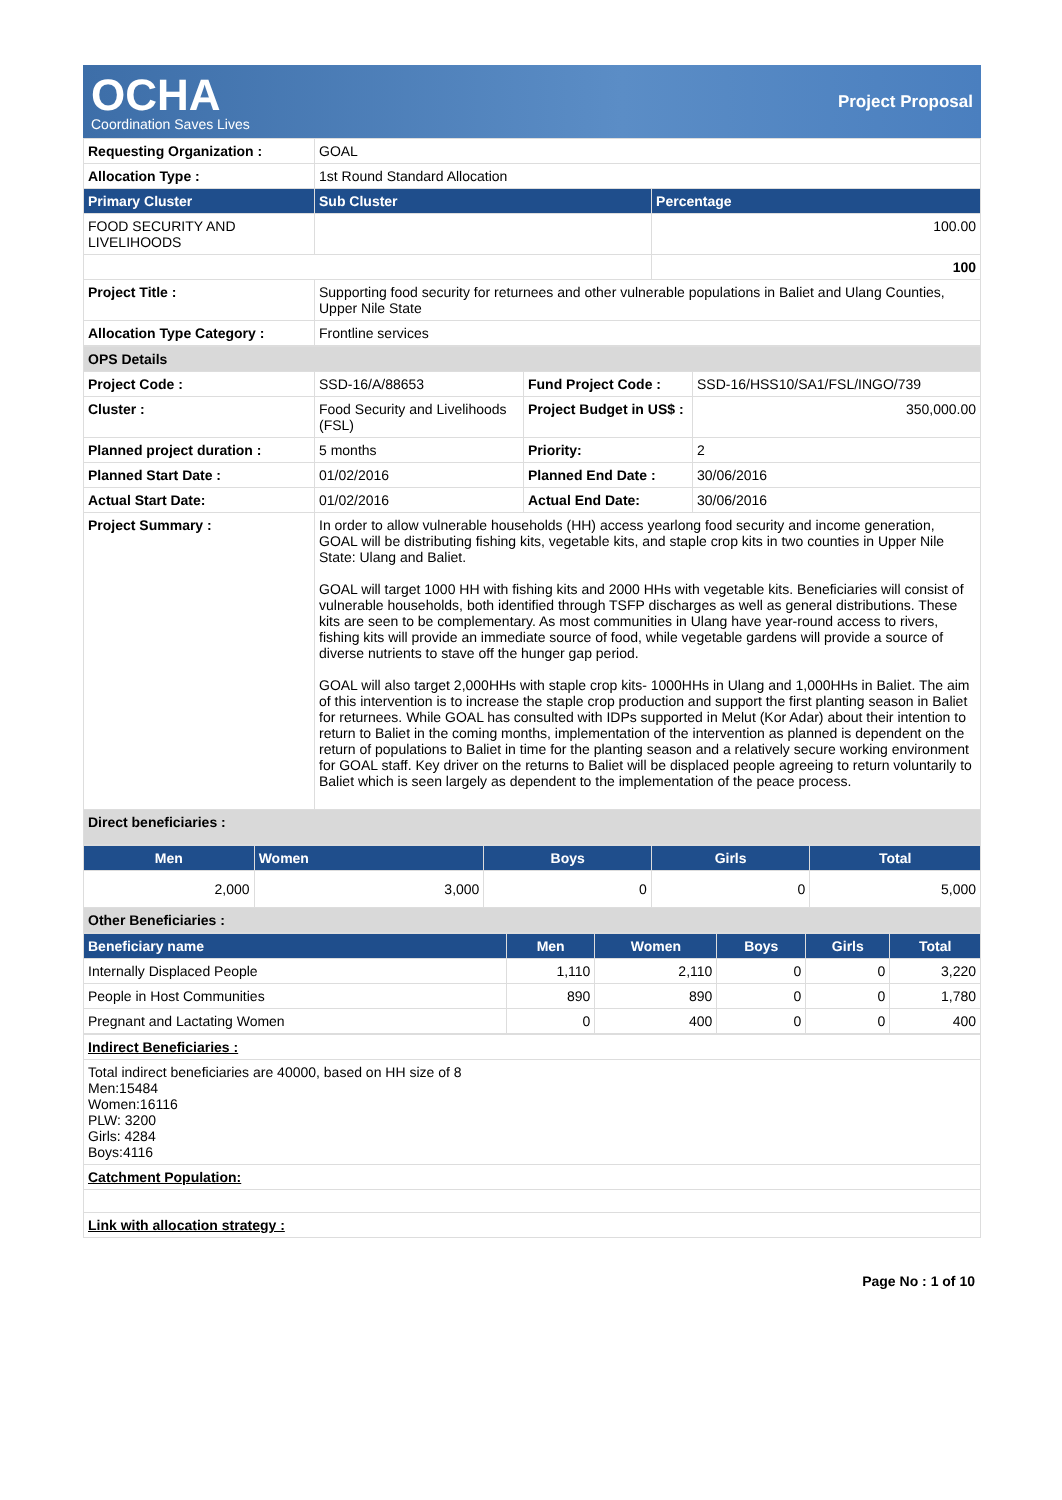OCHA
Coordination Saves Lives
Project Proposal
| Requesting Organization : | GOAL | |
| Allocation Type : | 1st Round Standard Allocation | |
| Primary Cluster | Sub Cluster | Percentage |
| FOOD SECURITY AND LIVELIHOODS | | 100.00 |
| | | 100 |
| Project Title : | Supporting food security for returnees and other vulnerable populations in Baliet and Ulang Counties, Upper Nile State | |
| Allocation Type Category : | Frontline services | |
| OPS Details | | | |
| Project Code : | SSD-16/A/88653 | Fund Project Code : | SSD-16/HSS10/SA1/FSL/INGO/739 |
| Cluster : | Food Security and Livelihoods (FSL) | Project Budget in US$ : | 350,000.00 |
| Planned project duration : | 5 months | Priority: | 2 |
| Planned Start Date : | 01/02/2016 | Planned End Date : | 30/06/2016 |
| Actual Start Date: | 01/02/2016 | Actual End Date: | 30/06/2016 |
| Project Summary : | In order to allow vulnerable households (HH) access yearlong food security and income generation, GOAL will be distributing fishing kits, vegetable kits, and staple crop kits in two counties in Upper Nile State: Ulang and Baliet. GOAL will target 1000 HH with fishing kits and 2000 HHs with vegetable kits. Beneficiaries will consist of vulnerable households, both identified through TSFP discharges as well as general distributions. These kits are seen to be complementary. As most communities in Ulang have year-round access to rivers, fishing kits will provide an immediate source of food, while vegetable gardens will provide a source of diverse nutrients to stave off the hunger gap period. GOAL will also target 2,000HHs with staple crop kits- 1000HHs in Ulang and 1,000HHs in Baliet. The aim of this intervention is to increase the staple crop production and support the first planting season in Baliet for returnees. While GOAL has consulted with IDPs supported in Melut (Kor Adar) about their intention to return to Baliet in the coming months, implementation of the intervention as planned is dependent on the return of populations to Baliet in time for the planting season and a relatively secure working environment for GOAL staff. Key driver on the returns to Baliet will be displaced people agreeing to return voluntarily to Baliet which is seen largely as dependent to the implementation of the peace process. | | |
| Direct beneficiaries : | | | |
| Men | Women | Boys | Girls | Total |
| --- | --- | --- | --- | --- |
| 2,000 | 3,000 | 0 | 0 | 5,000 |
| Other Beneficiaries : | | | | |
| Beneficiary name | Men | Women | Boys | Girls | Total |
| --- | --- | --- | --- | --- | --- |
| Internally Displaced People | 1,110 | 2,110 | 0 | 0 | 3,220 |
| People in Host Communities | 890 | 890 | 0 | 0 | 1,780 |
| Pregnant and Lactating Women | 0 | 400 | 0 | 0 | 400 |
| Indirect Beneficiaries : |
| Total indirect beneficiaries are 40000, based on HH size of 8 Men:15484 Women:16116 PLW: 3200 Girls: 4284 Boys:4116 |
| Catchment Population: |
| Link with allocation strategy : |
Page No : 1 of 10